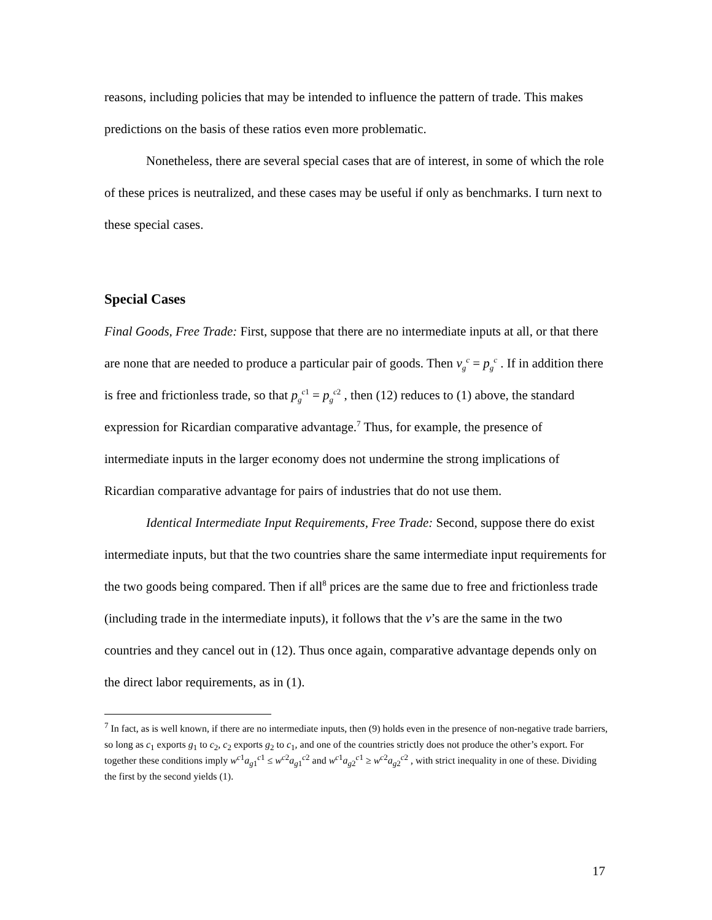reasons, including policies that may be intended to influence the pattern of trade. This makes predictions on the basis of these ratios even more problematic.
Nonetheless, there are several special cases that are of interest, in some of which the role of these prices is neutralized, and these cases may be useful if only as benchmarks. I turn next to these special cases.
Special Cases
Final Goods, Free Trade: First, suppose that there are no intermediate inputs at all, or that there are none that are needed to produce a particular pair of goods. Then v<sub>g</sub><sup>c</sup> = p<sub>g</sub><sup>c</sup> . If in addition there is free and frictionless trade, so that p<sub>g</sub><sup>c1</sup> = p<sub>g</sub><sup>c2</sup> , then (12) reduces to (1) above, the standard expression for Ricardian comparative advantage.<sup>7</sup> Thus, for example, the presence of intermediate inputs in the larger economy does not undermine the strong implications of Ricardian comparative advantage for pairs of industries that do not use them.
Identical Intermediate Input Requirements, Free Trade: Second, suppose there do exist intermediate inputs, but that the two countries share the same intermediate input requirements for the two goods being compared. Then if all<sup>8</sup> prices are the same due to free and frictionless trade (including trade in the intermediate inputs), it follows that the v’s are the same in the two countries and they cancel out in (12). Thus once again, comparative advantage depends only on the direct labor requirements, as in (1).
<sup>7</sup> In fact, as is well known, if there are no intermediate inputs, then (9) holds even in the presence of non-negative trade barriers, so long as c<sub>1</sub> exports g<sub>1</sub> to c<sub>2</sub>, c<sub>2</sub> exports g<sub>2</sub> to c<sub>1</sub>, and one of the countries strictly does not produce the other’s export. For together these conditions imply w<sup>c1</sup>a<sub>g1</sub><sup>c1</sup> ≤ w<sup>c2</sup>a<sub>g1</sub><sup>c2</sup> and w<sup>c1</sup>a<sub>g2</sub><sup>c1</sup> ≥ w<sup>c2</sup>a<sub>g2</sub><sup>c2</sup> , with strict inequality in one of these. Dividing the first by the second yields (1).
17